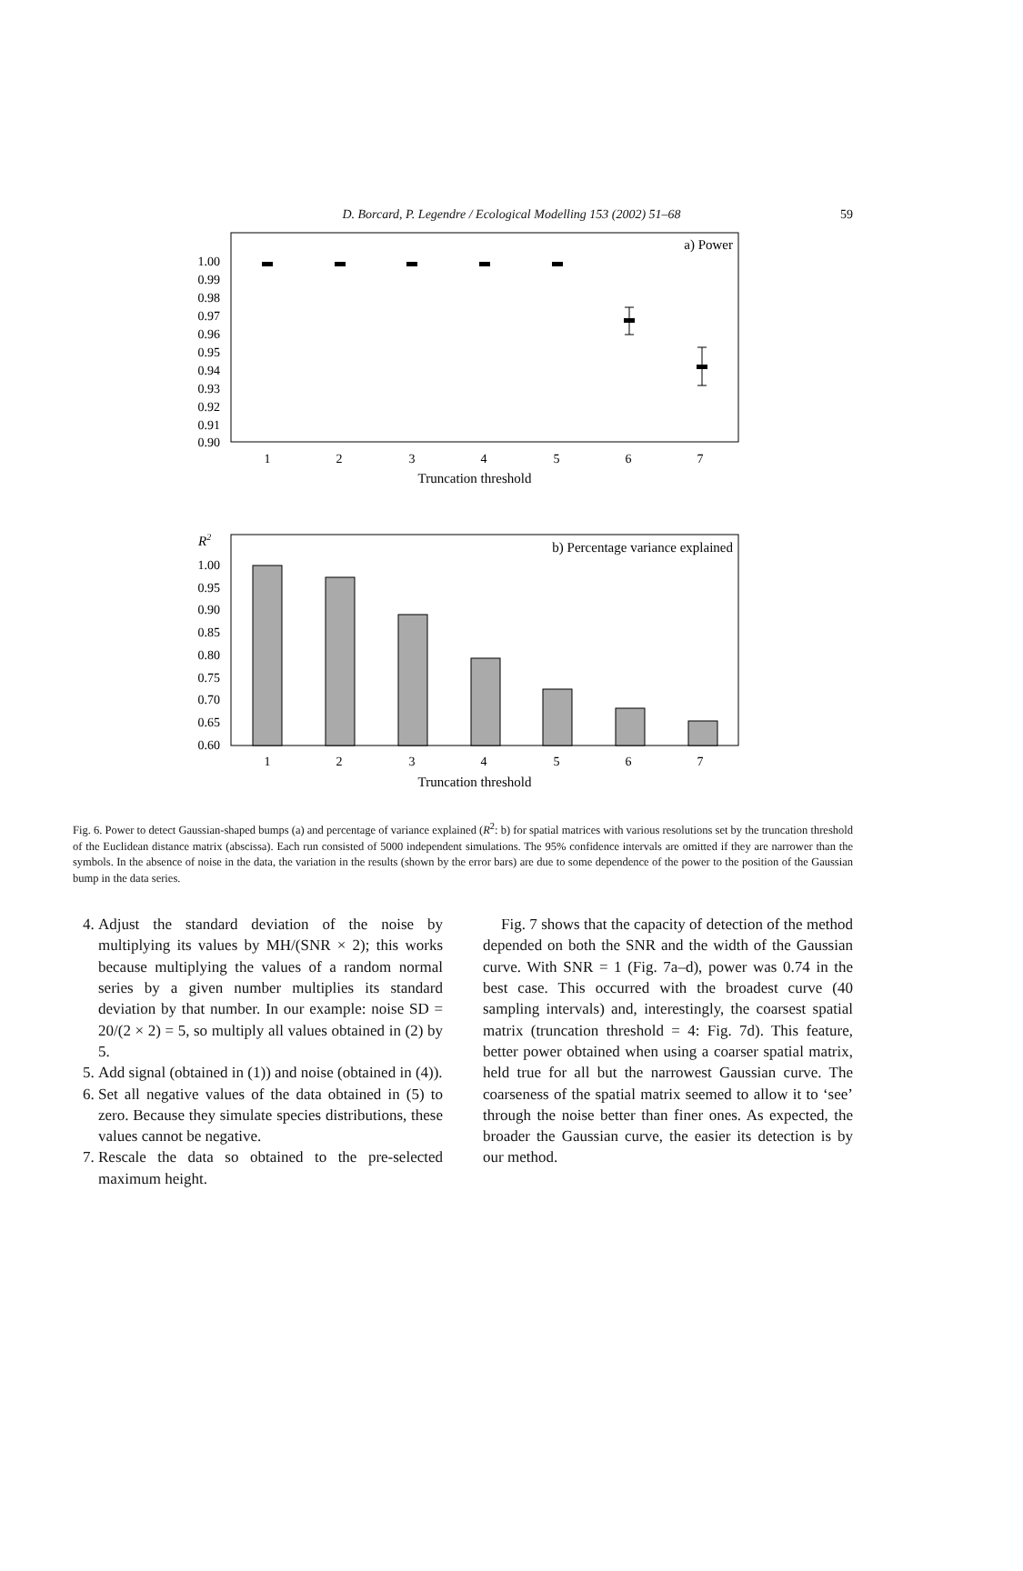D. Borcard, P. Legendre / Ecological Modelling 153 (2002) 51–68 59
a) Power
1.00
0.99
0.98
0.97
0.96
0.95
0.94
0.93
0.92
0.91
0.90
1
2
3
4
5
6
7
Truncation threshold
R2
b) Percentage variance explained
1.00
0.95
0.90
0.85
0.80
0.75
0.70
0.65
0.60
1
2
3
4
5
6
7
Truncation threshold
Fig. 6. Power to detect Gaussian-shaped bumps (a) and percentage of variance explained (R<sup>2</sup>: b) for spatial matrices with various resolutions set by the truncation threshold of the Euclidean distance matrix (abscissa). Each run consisted of 5000 independent simulations. The 95% confidence intervals are omitted if they are narrower than the symbols. In the absence of noise in the data, the variation in the results (shown by the error bars) are due to some dependence of the power to the position of the Gaussian bump in the data series.
4. Adjust the standard deviation of the noise by multiplying its values by MH/(SNR × 2); this works because multiplying the values of a random normal series by a given number multiplies its standard deviation by that number. In our example: noise SD = 20/(2 × 2) = 5, so multiply all values obtained in (2) by 5.
5. Add signal (obtained in (1)) and noise (obtained in (4)).
6. Set all negative values of the data obtained in (5) to zero. Because they simulate species distributions, these values cannot be negative.
7. Rescale the data so obtained to the pre-selected maximum height.
Fig. 7 shows that the capacity of detection of the method depended on both the SNR and the width of the Gaussian curve. With SNR = 1 (Fig. 7a–d), power was 0.74 in the best case. This occurred with the broadest curve (40 sampling intervals) and, interestingly, the coarsest spatial matrix (truncation threshold = 4: Fig. 7d). This feature, better power obtained when using a coarser spatial matrix, held true for all but the narrowest Gaussian curve. The coarseness of the spatial matrix seemed to allow it to ‘see’ through the noise better than finer ones. As expected, the broader the Gaussian curve, the easier its detection is by our method.